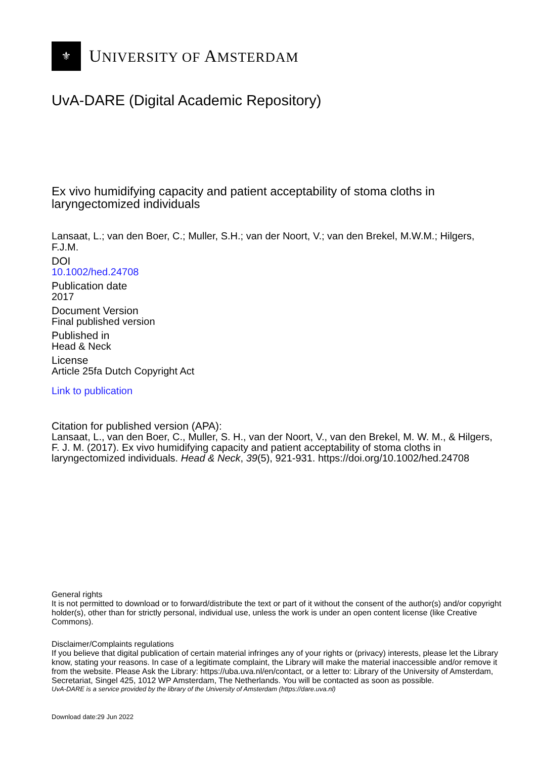⚜
UNIVERSITY OF AMSTERDAM
UvA-DARE (Digital Academic Repository)
Ex vivo humidifying capacity and patient acceptability of stoma cloths in laryngectomized individuals
Lansaat, L.; van den Boer, C.; Muller, S.H.; van der Noort, V.; van den Brekel, M.W.M.; Hilgers, F.J.M.
DOI
10.1002/hed.24708
Publication date
2017
Document Version
Final published version
Published in
Head & Neck
License
Article 25fa Dutch Copyright Act
Link to publication
Citation for published version (APA):
Lansaat, L., van den Boer, C., Muller, S. H., van der Noort, V., van den Brekel, M. W. M., & Hilgers, F. J. M. (2017). Ex vivo humidifying capacity and patient acceptability of stoma cloths in laryngectomized individuals. Head & Neck, 39(5), 921-931. https://doi.org/10.1002/hed.24708
General rights
It is not permitted to download or to forward/distribute the text or part of it without the consent of the author(s) and/or copyright holder(s), other than for strictly personal, individual use, unless the work is under an open content license (like Creative Commons).
Disclaimer/Complaints regulations
If you believe that digital publication of certain material infringes any of your rights or (privacy) interests, please let the Library know, stating your reasons. In case of a legitimate complaint, the Library will make the material inaccessible and/or remove it from the website. Please Ask the Library: https://uba.uva.nl/en/contact, or a letter to: Library of the University of Amsterdam, Secretariat, Singel 425, 1012 WP Amsterdam, The Netherlands. You will be contacted as soon as possible.
UvA-DARE is a service provided by the library of the University of Amsterdam (https://dare.uva.nl)
Download date:29 Jun 2022